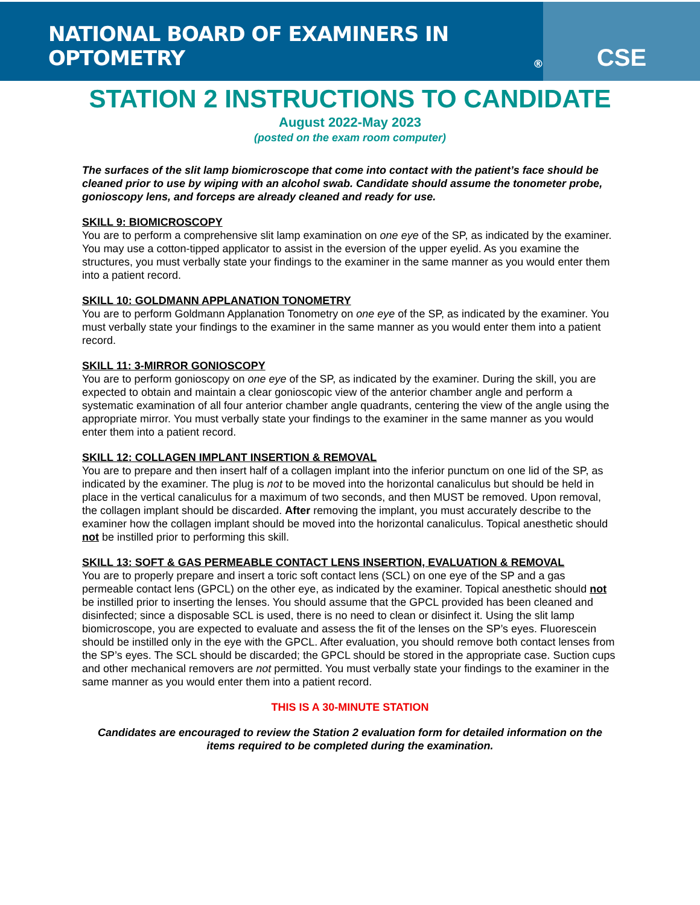NATIONAL BOARD OF EXAMINERS IN OPTOMETRY<sup>®</sup>
CSE
STATION 2 INSTRUCTIONS TO CANDIDATE
August 2022-May 2023
(posted on the exam room computer)
The surfaces of the slit lamp biomicroscope that come into contact with the patient’s face should be cleaned prior to use by wiping with an alcohol swab. Candidate should assume the tonometer probe, gonioscopy lens, and forceps are already cleaned and ready for use.
SKILL 9: BIOMICROSCOPY
You are to perform a comprehensive slit lamp examination on one eye of the SP, as indicated by the examiner. You may use a cotton-tipped applicator to assist in the eversion of the upper eyelid. As you examine the structures, you must verbally state your findings to the examiner in the same manner as you would enter them into a patient record.
SKILL 10: GOLDMANN APPLANATION TONOMETRY
You are to perform Goldmann Applanation Tonometry on one eye of the SP, as indicated by the examiner. You must verbally state your findings to the examiner in the same manner as you would enter them into a patient record.
SKILL 11: 3-MIRROR GONIOSCOPY
You are to perform gonioscopy on one eye of the SP, as indicated by the examiner. During the skill, you are expected to obtain and maintain a clear gonioscopic view of the anterior chamber angle and perform a systematic examination of all four anterior chamber angle quadrants, centering the view of the angle using the appropriate mirror. You must verbally state your findings to the examiner in the same manner as you would enter them into a patient record.
SKILL 12: COLLAGEN IMPLANT INSERTION & REMOVAL
You are to prepare and then insert half of a collagen implant into the inferior punctum on one lid of the SP, as indicated by the examiner. The plug is not to be moved into the horizontal canaliculus but should be held in place in the vertical canaliculus for a maximum of two seconds, and then MUST be removed. Upon removal, the collagen implant should be discarded. After removing the implant, you must accurately describe to the examiner how the collagen implant should be moved into the horizontal canaliculus. Topical anesthetic should not be instilled prior to performing this skill.
SKILL 13: SOFT & GAS PERMEABLE CONTACT LENS INSERTION, EVALUATION & REMOVAL
You are to properly prepare and insert a toric soft contact lens (SCL) on one eye of the SP and a gas permeable contact lens (GPCL) on the other eye, as indicated by the examiner. Topical anesthetic should not be instilled prior to inserting the lenses. You should assume that the GPCL provided has been cleaned and disinfected; since a disposable SCL is used, there is no need to clean or disinfect it. Using the slit lamp biomicroscope, you are expected to evaluate and assess the fit of the lenses on the SP’s eyes. Fluorescein should be instilled only in the eye with the GPCL. After evaluation, you should remove both contact lenses from the SP’s eyes. The SCL should be discarded; the GPCL should be stored in the appropriate case. Suction cups and other mechanical removers are not permitted. You must verbally state your findings to the examiner in the same manner as you would enter them into a patient record.
THIS IS A 30-MINUTE STATION
Candidates are encouraged to review the Station 2 evaluation form for detailed information on the items required to be completed during the examination.